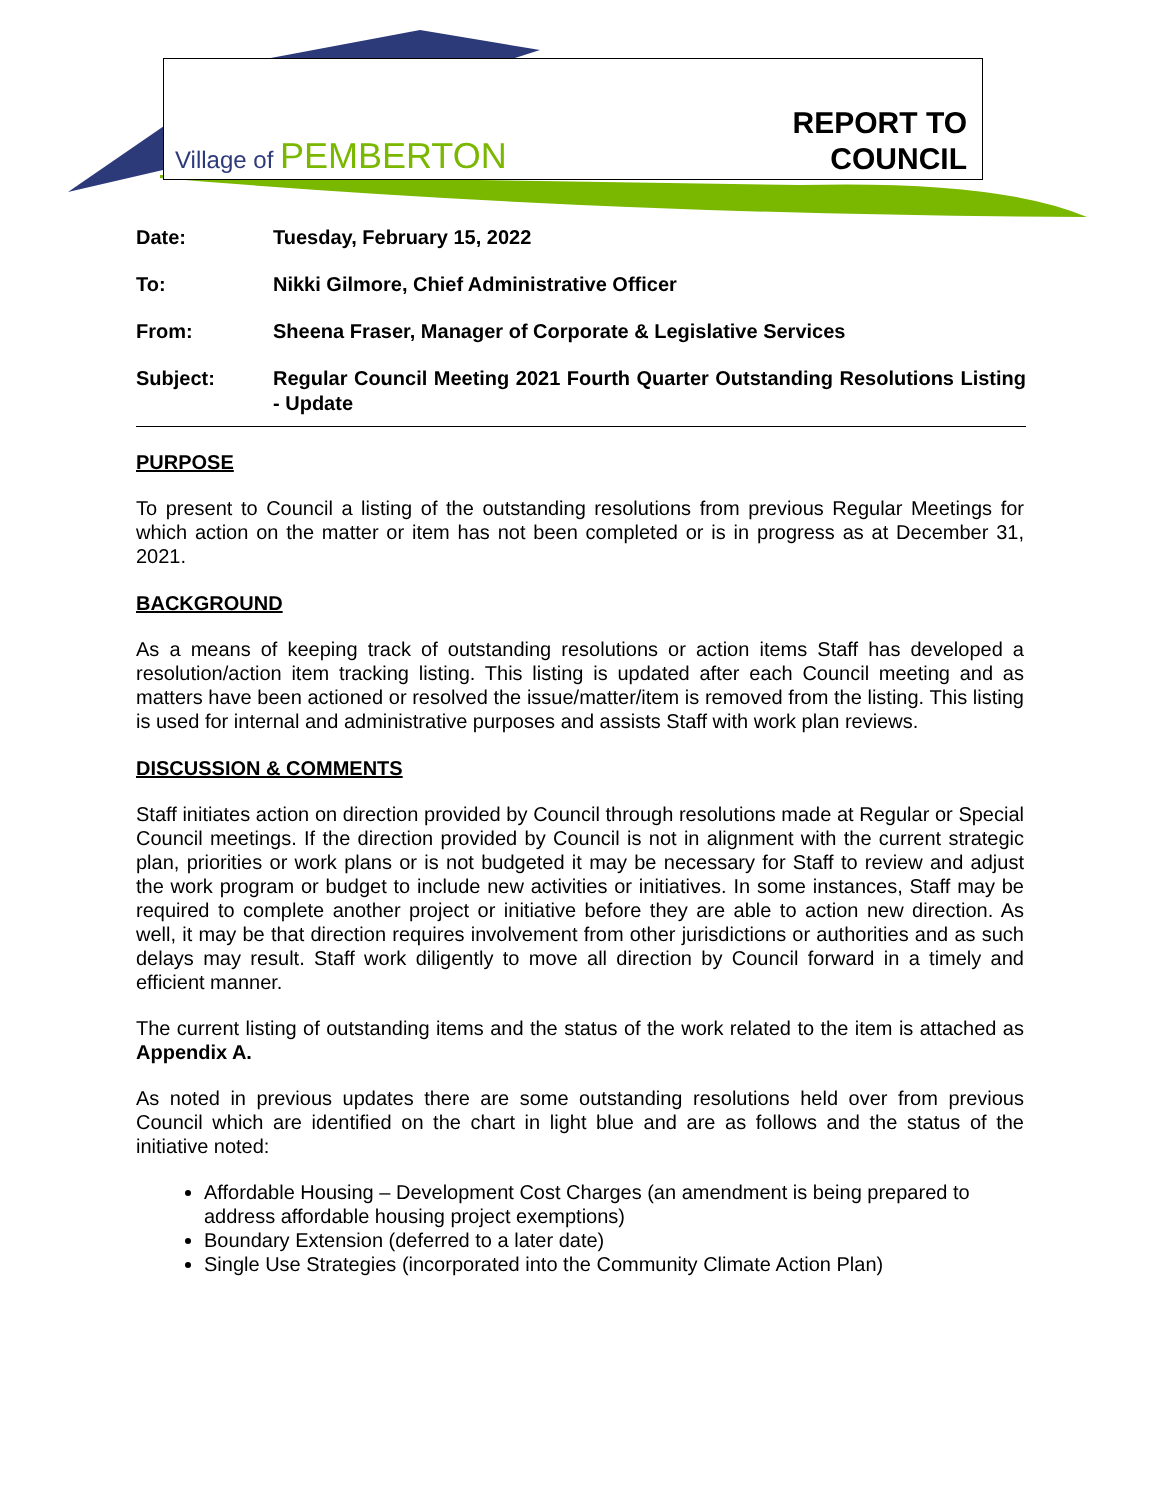Village of PEMBERTON
REPORT TO
COUNCIL
| Date: | Tuesday, February 15, 2022 |
| To: | Nikki Gilmore, Chief Administrative Officer |
| From: | Sheena Fraser, Manager of Corporate & Legislative Services |
| Subject: | Regular Council Meeting 2021 Fourth Quarter Outstanding Resolutions Listing - Update |
PURPOSE
To present to Council a listing of the outstanding resolutions from previous Regular Meetings for which action on the matter or item has not been completed or is in progress as at December 31, 2021.
BACKGROUND
As a means of keeping track of outstanding resolutions or action items Staff has developed a resolution/action item tracking listing. This listing is updated after each Council meeting and as matters have been actioned or resolved the issue/matter/item is removed from the listing. This listing is used for internal and administrative purposes and assists Staff with work plan reviews.
DISCUSSION & COMMENTS
Staff initiates action on direction provided by Council through resolutions made at Regular or Special Council meetings. If the direction provided by Council is not in alignment with the current strategic plan, priorities or work plans or is not budgeted it may be necessary for Staff to review and adjust the work program or budget to include new activities or initiatives. In some instances, Staff may be required to complete another project or initiative before they are able to action new direction. As well, it may be that direction requires involvement from other jurisdictions or authorities and as such delays may result. Staff work diligently to move all direction by Council forward in a timely and efficient manner.
The current listing of outstanding items and the status of the work related to the item is attached as Appendix A.
As noted in previous updates there are some outstanding resolutions held over from previous Council which are identified on the chart in light blue and are as follows and the status of the initiative noted:
Affordable Housing – Development Cost Charges (an amendment is being prepared to address affordable housing project exemptions)
Boundary Extension (deferred to a later date)
Single Use Strategies (incorporated into the Community Climate Action Plan)